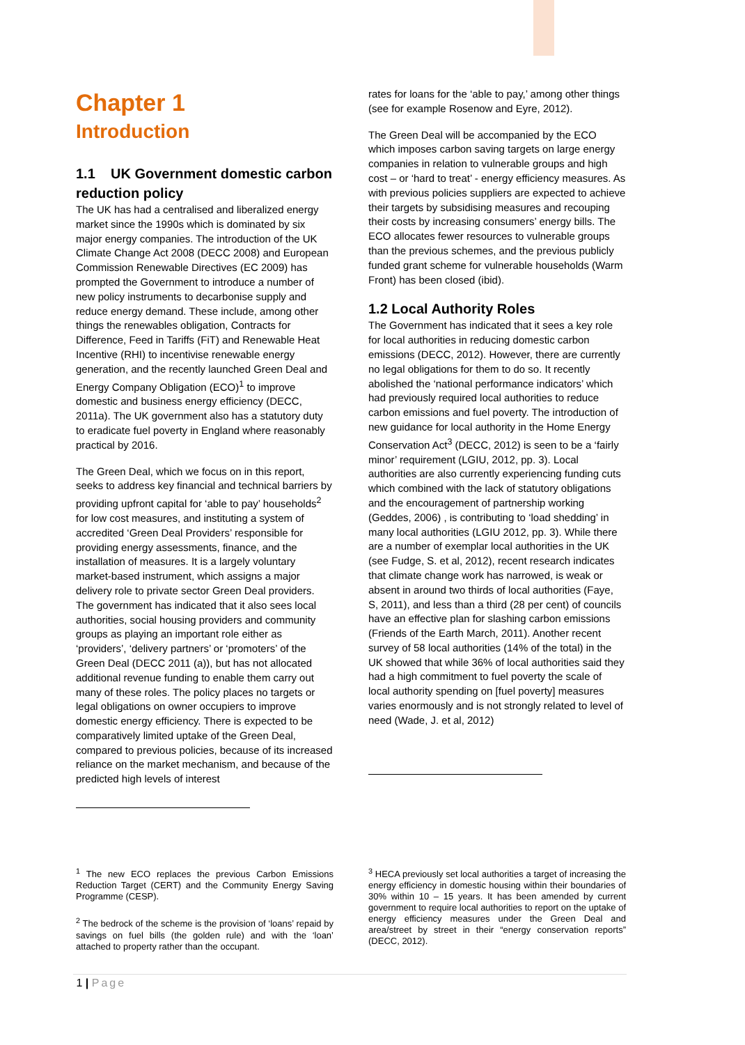Chapter 1
Introduction
1.1 UK Government domestic carbon reduction policy
The UK has had a centralised and liberalized energy market since the 1990s which is dominated by six major energy companies. The introduction of the UK Climate Change Act 2008 (DECC 2008) and European Commission Renewable Directives (EC 2009) has prompted the Government to introduce a number of new policy instruments to decarbonise supply and reduce energy demand. These include, among other things the renewables obligation, Contracts for Difference, Feed in Tariffs (FiT) and Renewable Heat Incentive (RHI) to incentivise renewable energy generation, and the recently launched Green Deal and Energy Company Obligation (ECO)<sup>1</sup> to improve domestic and business energy efficiency (DECC, 2011a). The UK government also has a statutory duty to eradicate fuel poverty in England where reasonably practical by 2016.
The Green Deal, which we focus on in this report, seeks to address key financial and technical barriers by providing upfront capital for ‘able to pay’ households<sup>2</sup> for low cost measures, and instituting a system of accredited ‘Green Deal Providers’ responsible for providing energy assessments, finance, and the installation of measures. It is a largely voluntary market-based instrument, which assigns a major delivery role to private sector Green Deal providers. The government has indicated that it also sees local authorities, social housing providers and community groups as playing an important role either as ‘providers’, ‘delivery partners’ or ‘promoters’ of the Green Deal (DECC 2011 (a)), but has not allocated additional revenue funding to enable them carry out many of these roles. The policy places no targets or legal obligations on owner occupiers to improve domestic energy efficiency. There is expected to be comparatively limited uptake of the Green Deal, compared to previous policies, because of its increased reliance on the market mechanism, and because of the predicted high levels of interest
rates for loans for the ‘able to pay,’ among other things (see for example Rosenow and Eyre, 2012).
The Green Deal will be accompanied by the ECO which imposes carbon saving targets on large energy companies in relation to vulnerable groups and high cost – or ‘hard to treat’ - energy efficiency measures. As with previous policies suppliers are expected to achieve their targets by subsidising measures and recouping their costs by increasing consumers’ energy bills. The ECO allocates fewer resources to vulnerable groups than the previous schemes, and the previous publicly funded grant scheme for vulnerable households (Warm Front) has been closed (ibid).
1.2 Local Authority Roles
The Government has indicated that it sees a key role for local authorities in reducing domestic carbon emissions (DECC, 2012). However, there are currently no legal obligations for them to do so. It recently abolished the ‘national performance indicators’ which had previously required local authorities to reduce carbon emissions and fuel poverty. The introduction of new guidance for local authority in the Home Energy Conservation Act<sup>3</sup> (DECC, 2012) is seen to be a ‘fairly minor’ requirement (LGIU, 2012, pp. 3). Local authorities are also currently experiencing funding cuts which combined with the lack of statutory obligations and the encouragement of partnership working (Geddes, 2006) , is contributing to ‘load shedding’ in many local authorities (LGIU 2012, pp. 3). While there are a number of exemplar local authorities in the UK (see Fudge, S. et al, 2012), recent research indicates that climate change work has narrowed, is weak or absent in around two thirds of local authorities (Faye, S, 2011), and less than a third (28 per cent) of councils have an effective plan for slashing carbon emissions (Friends of the Earth March, 2011). Another recent survey of 58 local authorities (14% of the total) in the UK showed that while 36% of local authorities said they had a high commitment to fuel poverty the scale of local authority spending on [fuel poverty] measures varies enormously and is not strongly related to level of need (Wade, J. et al, 2012)
<sup>1</sup> The new ECO replaces the previous Carbon Emissions Reduction Target (CERT) and the Community Energy Saving Programme (CESP).
<sup>2</sup> The bedrock of the scheme is the provision of ‘loans’ repaid by savings on fuel bills (the golden rule) and with the ‘loan’ attached to property rather than the occupant.
<sup>3</sup> HECA previously set local authorities a target of increasing the energy efficiency in domestic housing within their boundaries of 30% within 10 – 15 years. It has been amended by current government to require local authorities to report on the uptake of energy efficiency measures under the Green Deal and area/street by street in their “energy conservation reports” (DECC, 2012).
1 | Page